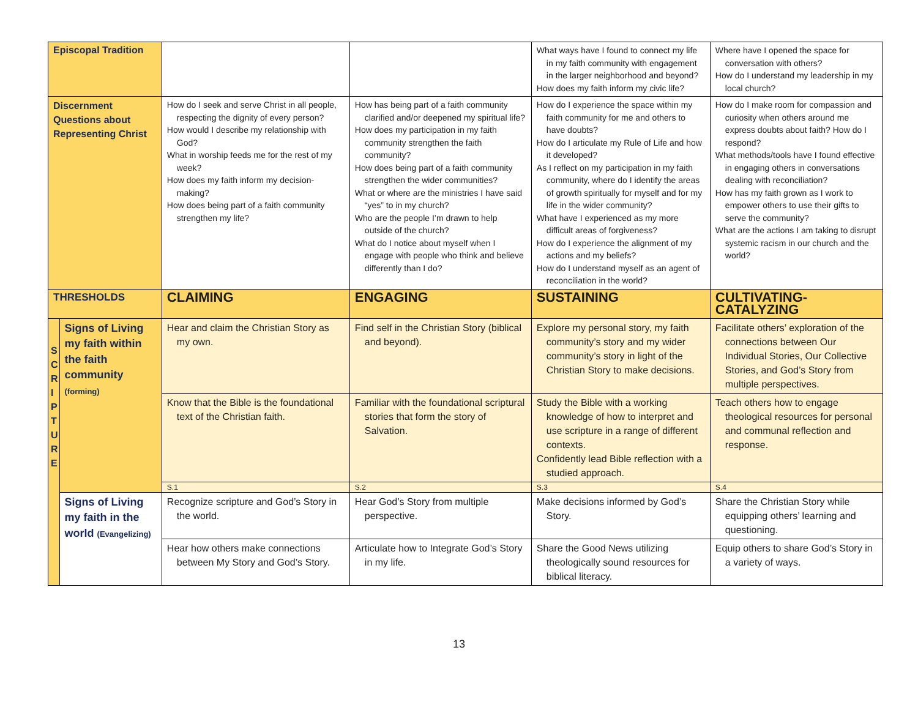| Episcopal Tradition | | | | What ways have I found to connect my life in my faith community with engagement in the larger neighborhood and beyond? How does my faith inform my civic life? | Where have I opened the space for conversation with others? How do I understand my leadership in my local church? |
| Discernment Questions about Representing Christ | | How do I seek and serve Christ in all people, respecting the dignity of every person? How would I describe my relationship with God? What in worship feeds me for the rest of my week? How does my faith inform my decision-making? How does being part of a faith community strengthen my life? | How has being part of a faith community clarified and/or deepened my spiritual life? How does my participation in my faith community strengthen the faith community? How does being part of a faith community strengthen the wider communities? What or where are the ministries I have said “yes” to in my church? Who are the people I’m drawn to help outside of the church? What do I notice about myself when I engage with people who think and believe differently than I do? | How do I experience the space within my faith community for me and others to have doubts? How do I articulate my Rule of Life and how it developed? As I reflect on my participation in my faith community, where do I identify the areas of growth spiritually for myself and for my life in the wider community? What have I experienced as my more difficult areas of forgiveness? How do I experience the alignment of my actions and my beliefs? How do I understand myself as an agent of reconciliation in the world? | How do I make room for compassion and curiosity when others around me express doubts about faith? How do I respond? What methods/tools have I found effective in engaging others in conversations dealing with reconciliation? How has my faith grown as I work to empower others to use their gifts to serve the community? What are the actions I am taking to disrupt systemic racism in our church and the world? |
| THRESHOLDS | | CLAIMING | ENGAGING | SUSTAINING | CULTIVATING-CATALYZING |
| S C R I P T U R E | Signs of Living my faith within the faith community (forming) | Hear and claim the Christian Story as my own. | Find self in the Christian Story (biblical and beyond). | Explore my personal story, my faith community’s story and my wider community’s story in light of the Christian Story to make decisions. | Facilitate others’ exploration of the connections between Our Individual Stories, Our Collective Stories, and God’s Story from multiple perspectives. |
| | | Know that the Bible is the foundational text of the Christian faith. | Familiar with the foundational scriptural stories that form the story of Salvation. | Study the Bible with a working knowledge of how to interpret and use scripture in a range of different contexts. Confidently lead Bible reflection with a studied approach. | Teach others how to engage theological resources for personal and communal reflection and response. |
| | | S.1 | S.2 | S.3 | S.4 |
| | Signs of Living my faith in the world (Evangelizing) | Recognize scripture and God’s Story in the world. | Hear God’s Story from multiple perspective. | Make decisions informed by God’s Story. | Share the Christian Story while equipping others’ learning and questioning. |
| | | Hear how others make connections between My Story and God’s Story. | Articulate how to Integrate God’s Story in my life. | Share the Good News utilizing theologically sound resources for biblical literacy. | Equip others to share God’s Story in a variety of ways. |
13